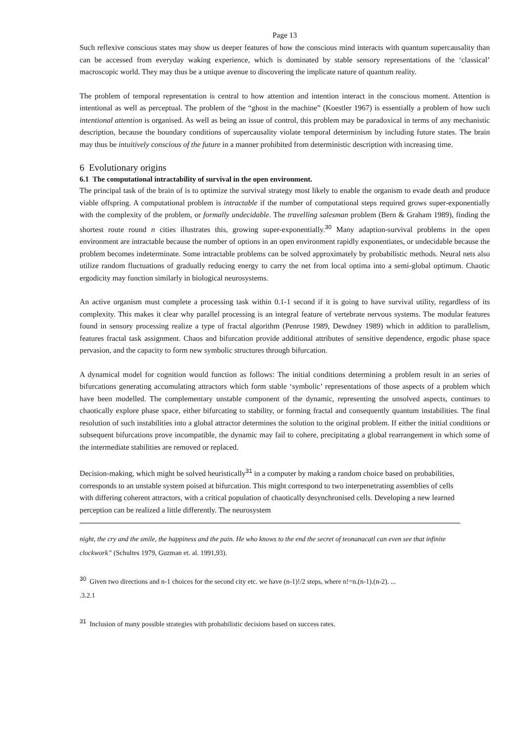Page 13
Such reflexive conscious states may show us deeper features of how the conscious mind interacts with quantum supercausality than can be accessed from everyday waking experience, which is dominated by stable sensory representations of the ‘classical’ macroscopic world. They may thus be a unique avenue to discovering the implicate nature of quantum reality.
The problem of temporal representation is central to how attention and intention interact in the conscious moment. Attention is intentional as well as perceptual. The problem of the “ghost in the machine” (Koestler 1967) is essentially a problem of how such intentional attention is organised. As well as being an issue of control, this problem may be paradoxical in terms of any mechanistic description, because the boundary conditions of supercausality violate temporal determinism by including future states. The brain may thus be intuitively conscious of the future in a manner prohibited from deterministic description with increasing time.
6 Evolutionary origins
6.1 The computational intractability of survival in the open environment.
The principal task of the brain of is to optimize the survival strategy most likely to enable the organism to evade death and produce viable offspring. A computational problem is intractable if the number of computational steps required grows super-exponentially with the complexity of the problem, or formally undecidable. The travelling salesman problem (Bern & Graham 1989), finding the shortest route round n cities illustrates this, growing super-exponentially.<sup>30</sup> Many adaption-survival problems in the open environment are intractable because the number of options in an open environment rapidly exponentiates, or undecidable because the problem becomes indeterminate. Some intractable problems can be solved approximately by probabilistic methods. Neural nets also utilize random fluctuations of gradually reducing energy to carry the net from local optima into a semi-global optimum. Chaotic ergodicity may function similarly in biological neurosystems.
An active organism must complete a processing task within 0.1-1 second if it is going to have survival utility, regardless of its complexity. This makes it clear why parallel processing is an integral feature of vertebrate nervous systems. The modular features found in sensory processing realize a type of fractal algorithm (Penrose 1989, Dewdney 1989) which in addition to parallelism, features fractal task assignment. Chaos and bifurcation provide additional attributes of sensitive dependence, ergodic phase space pervasion, and the capacity to form new symbolic structures through bifurcation.
A dynamical model for cognition would function as follows: The initial conditions determining a problem result in an series of bifurcations generating accumulating attractors which form stable ‘symbolic’ representations of those aspects of a problem which have been modelled. The complementary unstable component of the dynamic, representing the unsolved aspects, continues to chaotically explore phase space, either bifurcating to stability, or forming fractal and consequently quantum instabilities. The final resolution of such instabilities into a global attractor determines the solution to the original problem. If either the initial conditions or subsequent bifurcations prove incompatible, the dynamic may fail to cohere, precipitating a global rearrangement in which some of the intermediate stabilities are removed or replaced.
Decision-making, which might be solved heuristically<sup>31</sup> in a computer by making a random choice based on probabilities, corresponds to an unstable system poised at bifurcation. This might correspond to two interpenetrating assemblies of cells with differing coherent attractors, with a critical population of chaotically desynchronised cells. Developing a new learned perception can be realized a little differently. The neurosystem
night, the cry and the smile, the happiness and the pain. He who knows to the end the secret of teonanacatl can even see that infinite clockwork” (Schultes 1979, Guzman et. al. 1991,93).
<sup>30</sup> Given two directions and n-1 choices for the second city etc. we have (n-1)!/2 steps, where n!=n.(n-1).(n-2). ...
.3.2.1
<sup>31</sup> Inclusion of many possible strategies with probabilistic decisions based on success rates.